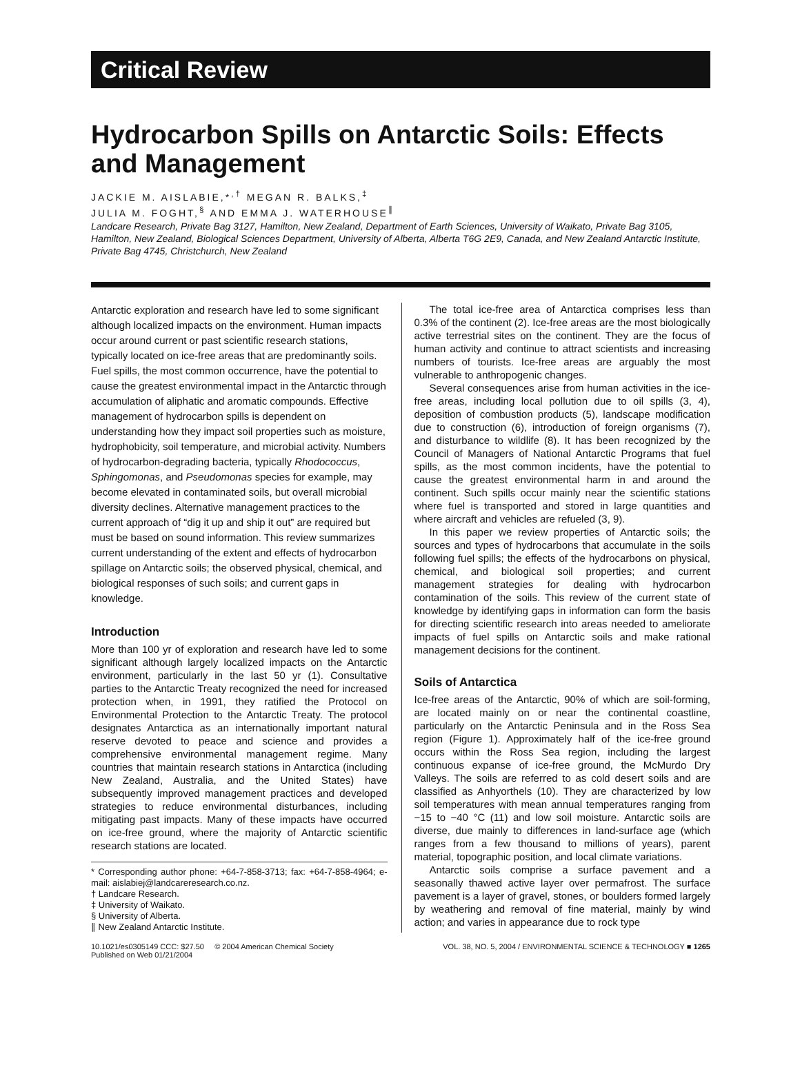Critical Review
Hydrocarbon Spills on Antarctic Soils: Effects and Management
JACKIE M. AISLABIE,*<sup>,†</sup> MEGAN R. BALKS,<sup>‡</sup>
JULIA M. FOGHT,<sup>§</sup> AND EMMA J. WATERHOUSE<sup>∥</sup>
Landcare Research, Private Bag 3127, Hamilton, New Zealand, Department of Earth Sciences, University of Waikato, Private Bag 3105, Hamilton, New Zealand, Biological Sciences Department, University of Alberta, Alberta T6G 2E9, Canada, and New Zealand Antarctic Institute, Private Bag 4745, Christchurch, New Zealand
Antarctic exploration and research have led to some significant although localized impacts on the environment. Human impacts occur around current or past scientific research stations, typically located on ice-free areas that are predominantly soils. Fuel spills, the most common occurrence, have the potential to cause the greatest environmental impact in the Antarctic through accumulation of aliphatic and aromatic compounds. Effective management of hydrocarbon spills is dependent on understanding how they impact soil properties such as moisture, hydrophobicity, soil temperature, and microbial activity. Numbers of hydrocarbon-degrading bacteria, typically Rhodococcus, Sphingomonas, and Pseudomonas species for example, may become elevated in contaminated soils, but overall microbial diversity declines. Alternative management practices to the current approach of “dig it up and ship it out” are required but must be based on sound information. This review summarizes current understanding of the extent and effects of hydrocarbon spillage on Antarctic soils; the observed physical, chemical, and biological responses of such soils; and current gaps in knowledge.
Introduction
More than 100 yr of exploration and research have led to some significant although largely localized impacts on the Antarctic environment, particularly in the last 50 yr (1). Consultative parties to the Antarctic Treaty recognized the need for increased protection when, in 1991, they ratified the Protocol on Environmental Protection to the Antarctic Treaty. The protocol designates Antarctica as an internationally important natural reserve devoted to peace and science and provides a comprehensive environmental management regime. Many countries that maintain research stations in Antarctica (including New Zealand, Australia, and the United States) have subsequently improved management practices and developed strategies to reduce environmental disturbances, including mitigating past impacts. Many of these impacts have occurred on ice-free ground, where the majority of Antarctic scientific research stations are located.
* Corresponding author phone: +64-7-858-3713; fax: +64-7-858-4964; e-mail: aislabiej@landcareresearch.co.nz.
† Landcare Research.
‡ University of Waikato.
§ University of Alberta.
∥ New Zealand Antarctic Institute.
The total ice-free area of Antarctica comprises less than 0.3% of the continent (2). Ice-free areas are the most biologically active terrestrial sites on the continent. They are the focus of human activity and continue to attract scientists and increasing numbers of tourists. Ice-free areas are arguably the most vulnerable to anthropogenic changes.
Several consequences arise from human activities in the ice-free areas, including local pollution due to oil spills (3, 4), deposition of combustion products (5), landscape modification due to construction (6), introduction of foreign organisms (7), and disturbance to wildlife (8). It has been recognized by the Council of Managers of National Antarctic Programs that fuel spills, as the most common incidents, have the potential to cause the greatest environmental harm in and around the continent. Such spills occur mainly near the scientific stations where fuel is transported and stored in large quantities and where aircraft and vehicles are refueled (3, 9).
In this paper we review properties of Antarctic soils; the sources and types of hydrocarbons that accumulate in the soils following fuel spills; the effects of the hydrocarbons on physical, chemical, and biological soil properties; and current management strategies for dealing with hydrocarbon contamination of the soils. This review of the current state of knowledge by identifying gaps in information can form the basis for directing scientific research into areas needed to ameliorate impacts of fuel spills on Antarctic soils and make rational management decisions for the continent.
Soils of Antarctica
Ice-free areas of the Antarctic, 90% of which are soil-forming, are located mainly on or near the continental coastline, particularly on the Antarctic Peninsula and in the Ross Sea region (Figure 1). Approximately half of the ice-free ground occurs within the Ross Sea region, including the largest continuous expanse of ice-free ground, the McMurdo Dry Valleys. The soils are referred to as cold desert soils and are classified as Anhyorthels (10). They are characterized by low soil temperatures with mean annual temperatures ranging from −15 to −40 °C (11) and low soil moisture. Antarctic soils are diverse, due mainly to differences in land-surface age (which ranges from a few thousand to millions of years), parent material, topographic position, and local climate variations.
Antarctic soils comprise a surface pavement and a seasonally thawed active layer over permafrost. The surface pavement is a layer of gravel, stones, or boulders formed largely by weathering and removal of fine material, mainly by wind action; and varies in appearance due to rock type
10.1021/es0305149 CCC: $27.50 © 2004 American Chemical Society
Published on Web 01/21/2004 VOL. 38, NO. 5, 2004 / ENVIRONMENTAL SCIENCE & TECHNOLOGY ■ 1265